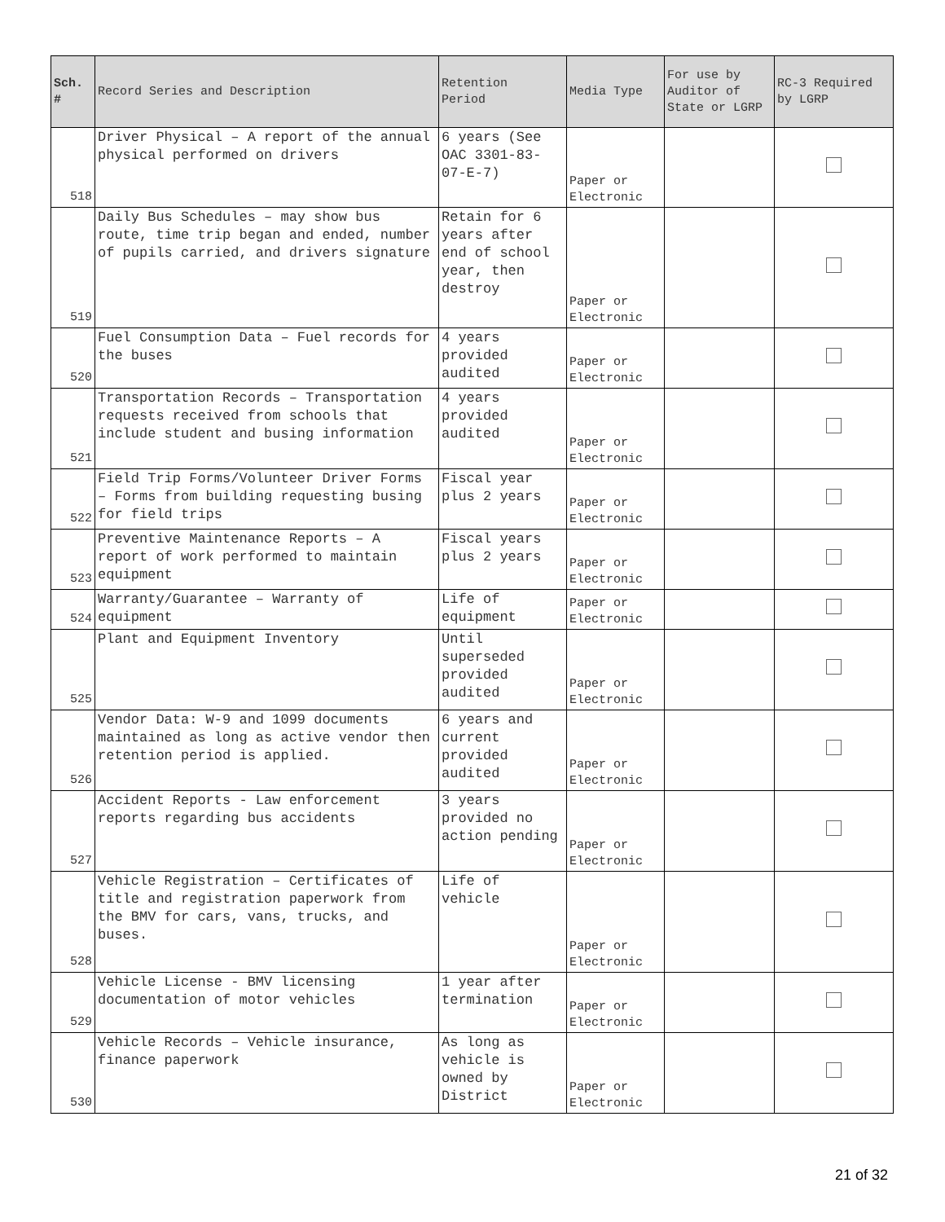| Sch. # | Record Series and Description | Retention Period | Media Type | For use by Auditor of State or LGRP | RC-3 Required by LGRP |
| --- | --- | --- | --- | --- | --- |
| 518 | Driver Physical – A report of the annual physical performed on drivers | 6 years (See OAC 3301-83-07-E-7) | Paper or Electronic | | |
| 519 | Daily Bus Schedules – may show bus route, time trip began and ended, number of pupils carried, and drivers signature | Retain for 6 years after end of school year, then destroy | Paper or Electronic | | |
| 520 | Fuel Consumption Data – Fuel records for the buses | 4 years provided audited | Paper or Electronic | | |
| 521 | Transportation Records – Transportation requests received from schools that include student and busing information | 4 years provided audited | Paper or Electronic | | |
| 522 | Field Trip Forms/Volunteer Driver Forms – Forms from building requesting busing for field trips | Fiscal year plus 2 years | Paper or Electronic | | |
| 523 | Preventive Maintenance Reports – A report of work performed to maintain equipment | Fiscal years plus 2 years | Paper or Electronic | | |
| 524 | Warranty/Guarantee – Warranty of equipment | Life of equipment | Paper or Electronic | | |
| 525 | Plant and Equipment Inventory | Until superseded provided audited | Paper or Electronic | | |
| 526 | Vendor Data: W-9 and 1099 documents maintained as long as active vendor then retention period is applied. | 6 years and current provided audited | Paper or Electronic | | |
| 527 | Accident Reports - Law enforcement reports regarding bus accidents | 3 years provided no action pending | Paper or Electronic | | |
| 528 | Vehicle Registration – Certificates of title and registration paperwork from the BMV for cars, vans, trucks, and buses. | Life of vehicle | Paper or Electronic | | |
| 529 | Vehicle License - BMV licensing documentation of motor vehicles | 1 year after termination | Paper or Electronic | | |
| 530 | Vehicle Records – Vehicle insurance, finance paperwork | As long as vehicle is owned by District | Paper or Electronic | | |
21 of 32